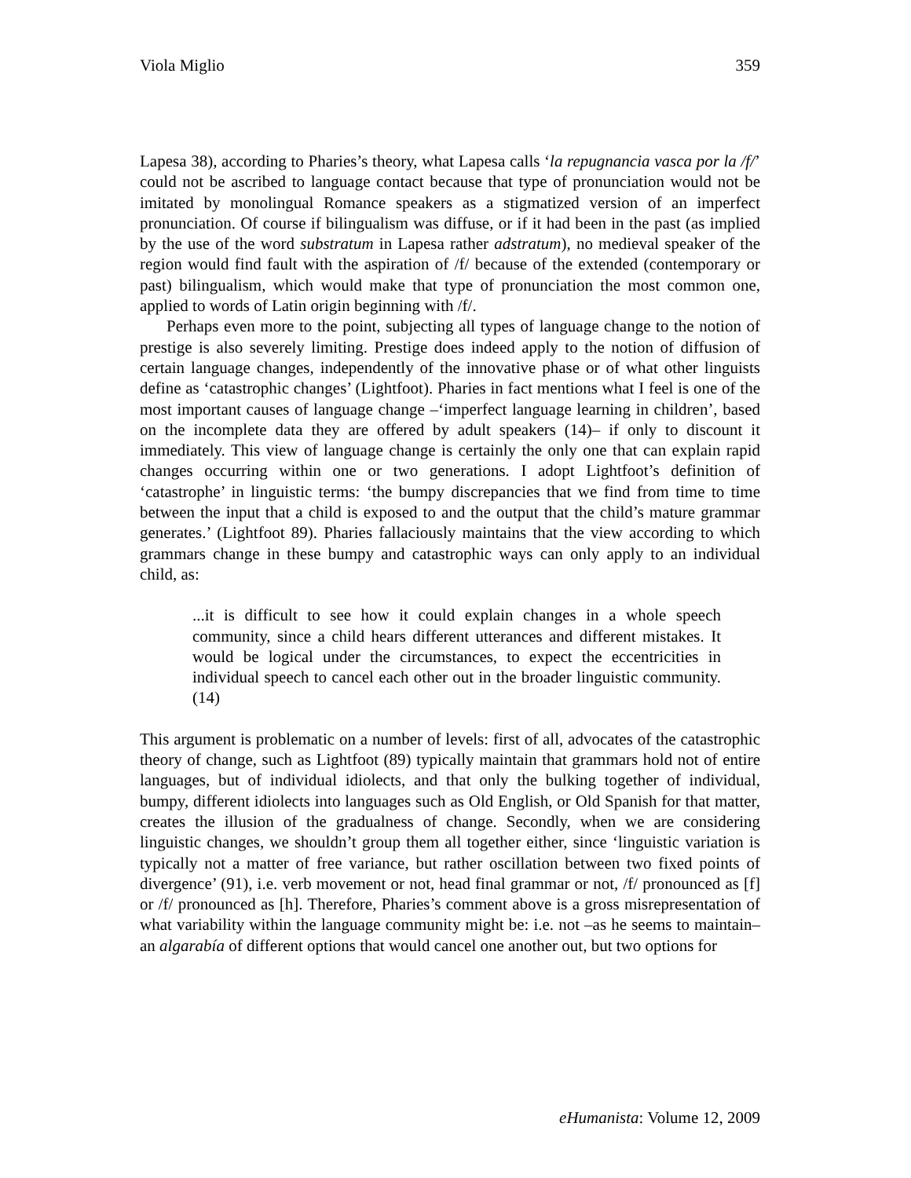Viola Miglio 359
Lapesa 38), according to Pharies’s theory, what Lapesa calls ‘la repugnancia vasca por la /f/’ could not be ascribed to language contact because that type of pronunciation would not be imitated by monolingual Romance speakers as a stigmatized version of an imperfect pronunciation. Of course if bilingualism was diffuse, or if it had been in the past (as implied by the use of the word substratum in Lapesa rather adstratum), no medieval speaker of the region would find fault with the aspiration of /f/ because of the extended (contemporary or past) bilingualism, which would make that type of pronunciation the most common one, applied to words of Latin origin beginning with /f/.
Perhaps even more to the point, subjecting all types of language change to the notion of prestige is also severely limiting. Prestige does indeed apply to the notion of diffusion of certain language changes, independently of the innovative phase or of what other linguists define as ‘catastrophic changes’ (Lightfoot). Pharies in fact mentions what I feel is one of the most important causes of language change –‘imperfect language learning in children’, based on the incomplete data they are offered by adult speakers (14)– if only to discount it immediately. This view of language change is certainly the only one that can explain rapid changes occurring within one or two generations. I adopt Lightfoot’s definition of ‘catastrophe’ in linguistic terms: ‘the bumpy discrepancies that we find from time to time between the input that a child is exposed to and the output that the child’s mature grammar generates.’ (Lightfoot 89). Pharies fallaciously maintains that the view according to which grammars change in these bumpy and catastrophic ways can only apply to an individual child, as:
...it is difficult to see how it could explain changes in a whole speech community, since a child hears different utterances and different mistakes. It would be logical under the circumstances, to expect the eccentricities in individual speech to cancel each other out in the broader linguistic community. (14)
This argument is problematic on a number of levels: first of all, advocates of the catastrophic theory of change, such as Lightfoot (89) typically maintain that grammars hold not of entire languages, but of individual idiolects, and that only the bulking together of individual, bumpy, different idiolects into languages such as Old English, or Old Spanish for that matter, creates the illusion of the gradualness of change. Secondly, when we are considering linguistic changes, we shouldn’t group them all together either, since ‘linguistic variation is typically not a matter of free variance, but rather oscillation between two fixed points of divergence’ (91), i.e. verb movement or not, head final grammar or not, /f/ pronounced as [f] or /f/ pronounced as [h]. Therefore, Pharies’s comment above is a gross misrepresentation of what variability within the language community might be: i.e. not –as he seems to maintain– an algarabía of different options that would cancel one another out, but two options for
eHumanista: Volume 12, 2009